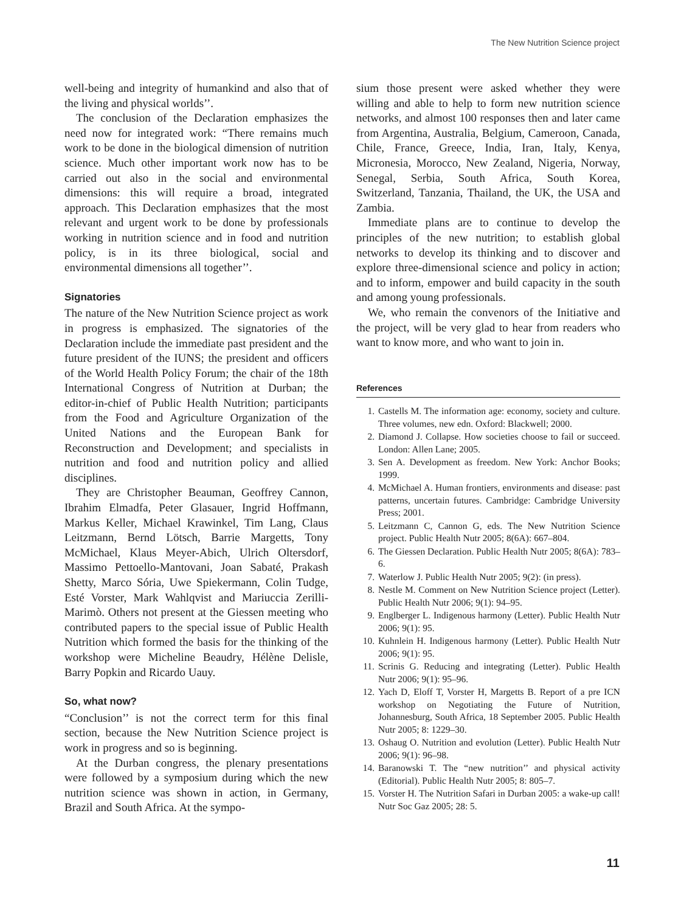The New Nutrition Science project
well-being and integrity of humankind and also that of the living and physical worlds’’.
The conclusion of the Declaration emphasizes the need now for integrated work: “There remains much work to be done in the biological dimension of nutrition science. Much other important work now has to be carried out also in the social and environmental dimensions: this will require a broad, integrated approach. This Declaration emphasizes that the most relevant and urgent work to be done by professionals working in nutrition science and in food and nutrition policy, is in its three biological, social and environmental dimensions all together’’.
Signatories
The nature of the New Nutrition Science project as work in progress is emphasized. The signatories of the Declaration include the immediate past president and the future president of the IUNS; the president and officers of the World Health Policy Forum; the chair of the 18th International Congress of Nutrition at Durban; the editor-in-chief of Public Health Nutrition; participants from the Food and Agriculture Organization of the United Nations and the European Bank for Reconstruction and Development; and specialists in nutrition and food and nutrition policy and allied disciplines.
They are Christopher Beauman, Geoffrey Cannon, Ibrahim Elmadfa, Peter Glasauer, Ingrid Hoffmann, Markus Keller, Michael Krawinkel, Tim Lang, Claus Leitzmann, Bernd Lötsch, Barrie Margetts, Tony McMichael, Klaus Meyer-Abich, Ulrich Oltersdorf, Massimo Pettoello-Mantovani, Joan Sabaté, Prakash Shetty, Marco Sória, Uwe Spiekermann, Colin Tudge, Esté Vorster, Mark Wahlqvist and Mariuccia Zerilli-Marimò. Others not present at the Giessen meeting who contributed papers to the special issue of Public Health Nutrition which formed the basis for the thinking of the workshop were Micheline Beaudry, Hélène Delisle, Barry Popkin and Ricardo Uauy.
So, what now?
“Conclusion’’ is not the correct term for this final section, because the New Nutrition Science project is work in progress and so is beginning.
At the Durban congress, the plenary presentations were followed by a symposium during which the new nutrition science was shown in action, in Germany, Brazil and South Africa. At the sympo-
sium those present were asked whether they were willing and able to help to form new nutrition science networks, and almost 100 responses then and later came from Argentina, Australia, Belgium, Cameroon, Canada, Chile, France, Greece, India, Iran, Italy, Kenya, Micronesia, Morocco, New Zealand, Nigeria, Norway, Senegal, Serbia, South Africa, South Korea, Switzerland, Tanzania, Thailand, the UK, the USA and Zambia.
Immediate plans are to continue to develop the principles of the new nutrition; to establish global networks to develop its thinking and to discover and explore three-dimensional science and policy in action; and to inform, empower and build capacity in the south and among young professionals.
We, who remain the convenors of the Initiative and the project, will be very glad to hear from readers who want to know more, and who want to join in.
References
1. Castells M. The information age: economy, society and culture. Three volumes, new edn. Oxford: Blackwell; 2000.
2. Diamond J. Collapse. How societies choose to fail or succeed. London: Allen Lane; 2005.
3. Sen A. Development as freedom. New York: Anchor Books; 1999.
4. McMichael A. Human frontiers, environments and disease: past patterns, uncertain futures. Cambridge: Cambridge University Press; 2001.
5. Leitzmann C, Cannon G, eds. The New Nutrition Science project. Public Health Nutr 2005; 8(6A): 667–804.
6. The Giessen Declaration. Public Health Nutr 2005; 8(6A): 783–6.
7. Waterlow J. Public Health Nutr 2005; 9(2): (in press).
8. Nestle M. Comment on New Nutrition Science project (Letter). Public Health Nutr 2006; 9(1): 94–95.
9. Englberger L. Indigenous harmony (Letter). Public Health Nutr 2006; 9(1): 95.
10. Kuhnlein H. Indigenous harmony (Letter). Public Health Nutr 2006; 9(1): 95.
11. Scrinis G. Reducing and integrating (Letter). Public Health Nutr 2006; 9(1): 95–96.
12. Yach D, Eloff T, Vorster H, Margetts B. Report of a pre ICN workshop on Negotiating the Future of Nutrition, Johannesburg, South Africa, 18 September 2005. Public Health Nutr 2005; 8: 1229–30.
13. Oshaug O. Nutrition and evolution (Letter). Public Health Nutr 2006; 9(1): 96–98.
14. Baranowski T. The “new nutrition’’ and physical activity (Editorial). Public Health Nutr 2005; 8: 805–7.
15. Vorster H. The Nutrition Safari in Durban 2005: a wake-up call! Nutr Soc Gaz 2005; 28: 5.
11